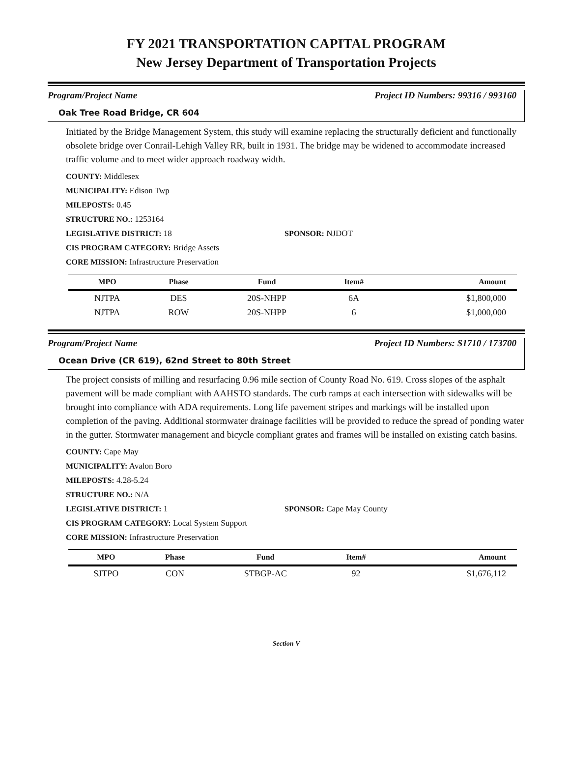FY 2021 TRANSPORTATION CAPITAL PROGRAM
New Jersey Department of Transportation Projects
Program/Project Name Project ID Numbers: 99316 / 993160
Oak Tree Road Bridge, CR 604
Initiated by the Bridge Management System, this study will examine replacing the structurally deficient and functionally obsolete bridge over Conrail-Lehigh Valley RR, built in 1931. The bridge may be widened to accommodate increased traffic volume and to meet wider approach roadway width.
COUNTY: Middlesex
MUNICIPALITY: Edison Twp
MILEPOSTS: 0.45
STRUCTURE NO.: 1253164
LEGISLATIVE DISTRICT: 18 SPONSOR: NJDOT
CIS PROGRAM CATEGORY: Bridge Assets
CORE MISSION: Infrastructure Preservation
| MPO | Phase | Fund | Item# | Amount |
| --- | --- | --- | --- | --- |
| NJTPA | DES | 20S-NHPP | 6A | $1,800,000 |
| NJTPA | ROW | 20S-NHPP | 6 | $1,000,000 |
Program/Project Name Project ID Numbers: S1710 / 173700
Ocean Drive (CR 619), 62nd Street to 80th Street
The project consists of milling and resurfacing 0.96 mile section of County Road No. 619. Cross slopes of the asphalt pavement will be made compliant with AAHSTO standards. The curb ramps at each intersection with sidewalks will be brought into compliance with ADA requirements. Long life pavement stripes and markings will be installed upon completion of the paving. Additional stormwater drainage facilities will be provided to reduce the spread of ponding water in the gutter. Stormwater management and bicycle compliant grates and frames will be installed on existing catch basins.
COUNTY: Cape May
MUNICIPALITY: Avalon Boro
MILEPOSTS: 4.28-5.24
STRUCTURE NO.: N/A
LEGISLATIVE DISTRICT: 1 SPONSOR: Cape May County
CIS PROGRAM CATEGORY: Local System Support
CORE MISSION: Infrastructure Preservation
| MPO | Phase | Fund | Item# | Amount |
| --- | --- | --- | --- | --- |
| SJTPO | CON | STBGP-AC | 92 | $1,676,112 |
Section V